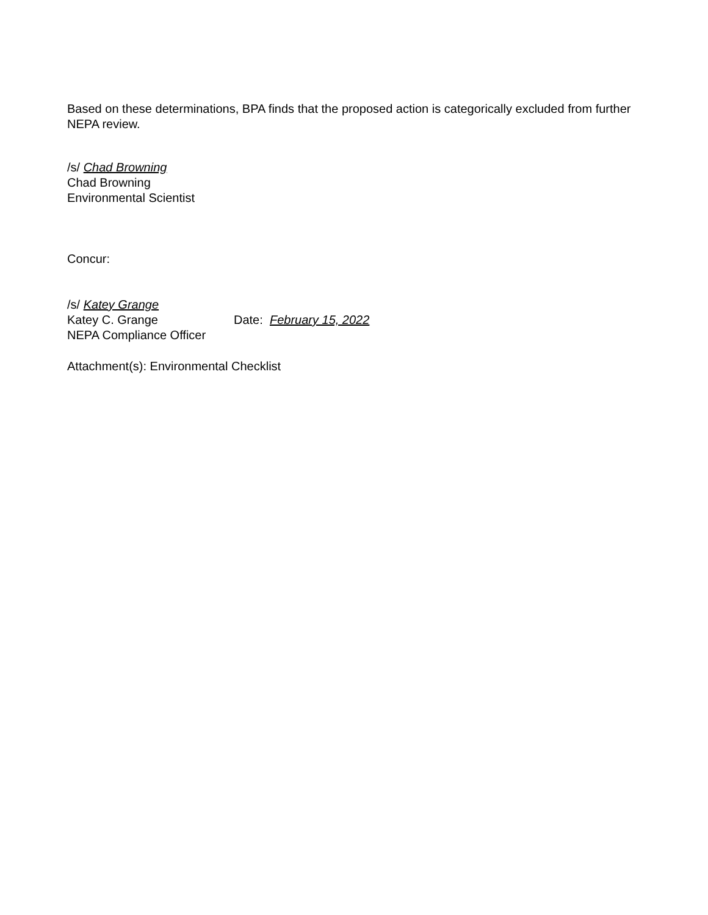Based on these determinations, BPA finds that the proposed action is categorically excluded from further NEPA review.
/s/ Chad Browning
Chad Browning
Environmental Scientist
Concur:
/s/ Katey Grange
Katey C. Grange Date: February 15, 2022
NEPA Compliance Officer
Attachment(s): Environmental Checklist